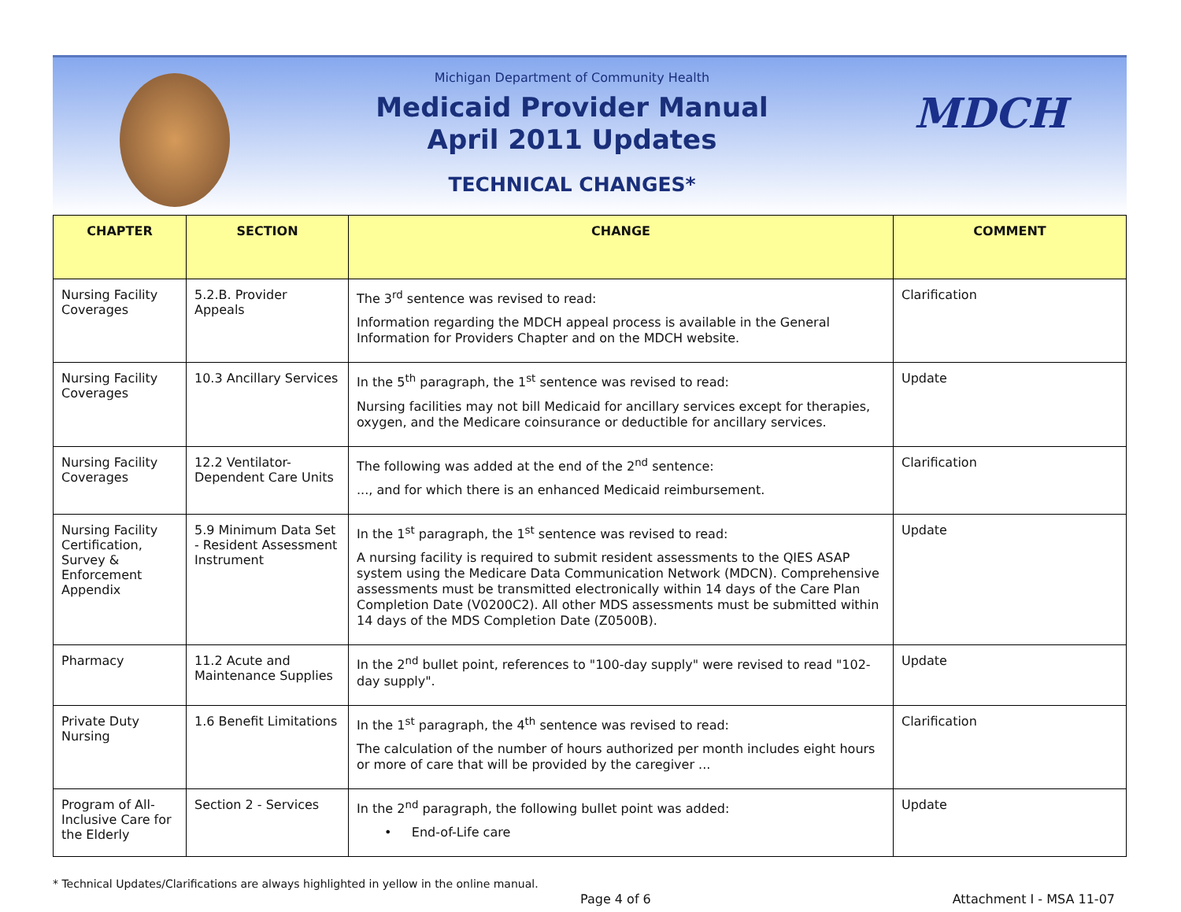Michigan Department of Community Health
Medicaid Provider Manual
April 2011 Updates
TECHNICAL CHANGES*
MDCH
| CHAPTER | SECTION | CHANGE | COMMENT |
| --- | --- | --- | --- |
| Nursing Facility Coverages | 5.2.B. Provider Appeals | The 3<sup>rd</sup> sentence was revised to read: Information regarding the MDCH appeal process is available in the General Information for Providers Chapter and on the MDCH website. | Clarification |
| Nursing Facility Coverages | 10.3 Ancillary Services | In the 5<sup>th</sup> paragraph, the 1<sup>st</sup> sentence was revised to read: Nursing facilities may not bill Medicaid for ancillary services except for therapies, oxygen, and the Medicare coinsurance or deductible for ancillary services. | Update |
| Nursing Facility Coverages | 12.2 Ventilator-Dependent Care Units | The following was added at the end of the 2<sup>nd</sup> sentence: ..., and for which there is an enhanced Medicaid reimbursement. | Clarification |
| Nursing Facility Certification, Survey & Enforcement Appendix | 5.9 Minimum Data Set - Resident Assessment Instrument | In the 1<sup>st</sup> paragraph, the 1<sup>st</sup> sentence was revised to read: A nursing facility is required to submit resident assessments to the QIES ASAP system using the Medicare Data Communication Network (MDCN). Comprehensive assessments must be transmitted electronically within 14 days of the Care Plan Completion Date (V0200C2). All other MDS assessments must be submitted within 14 days of the MDS Completion Date (Z0500B). | Update |
| Pharmacy | 11.2 Acute and Maintenance Supplies | In the 2<sup>nd</sup> bullet point, references to "100-day supply" were revised to read "102-day supply". | Update |
| Private Duty Nursing | 1.6 Benefit Limitations | In the 1<sup>st</sup> paragraph, the 4<sup>th</sup> sentence was revised to read: The calculation of the number of hours authorized per month includes eight hours or more of care that will be provided by the caregiver ... | Clarification |
| Program of All-Inclusive Care for the Elderly | Section 2 - Services | In the 2<sup>nd</sup> paragraph, the following bullet point was added: • End-of-Life care | Update |
* Technical Updates/Clarifications are always highlighted in yellow in the online manual.
Page 4 of 6 Attachment I - MSA 11-07